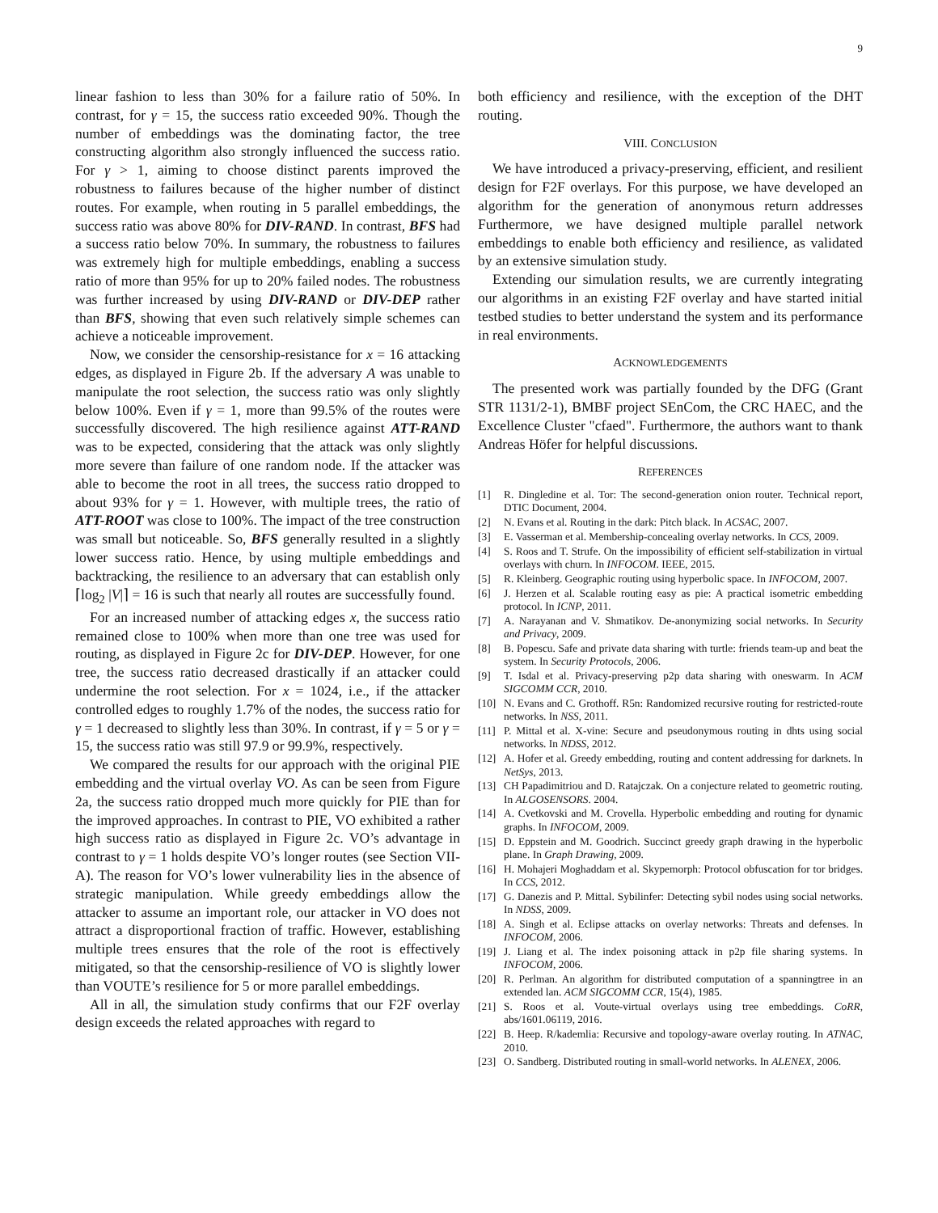9
linear fashion to less than 30% for a failure ratio of 50%. In contrast, for γ = 15, the success ratio exceeded 90%. Though the number of embeddings was the dominating factor, the tree constructing algorithm also strongly influenced the success ratio. For γ > 1, aiming to choose distinct parents improved the robustness to failures because of the higher number of distinct routes. For example, when routing in 5 parallel embeddings, the success ratio was above 80% for DIV-RAND. In contrast, BFS had a success ratio below 70%. In summary, the robustness to failures was extremely high for multiple embeddings, enabling a success ratio of more than 95% for up to 20% failed nodes. The robustness was further increased by using DIV-RAND or DIV-DEP rather than BFS, showing that even such relatively simple schemes can achieve a noticeable improvement.
Now, we consider the censorship-resistance for x = 16 attacking edges, as displayed in Figure 2b. If the adversary A was unable to manipulate the root selection, the success ratio was only slightly below 100%. Even if γ = 1, more than 99.5% of the routes were successfully discovered. The high resilience against ATT-RAND was to be expected, considering that the attack was only slightly more severe than failure of one random node. If the attacker was able to become the root in all trees, the success ratio dropped to about 93% for γ = 1. However, with multiple trees, the ratio of ATT-ROOT was close to 100%. The impact of the tree construction was small but noticeable. So, BFS generally resulted in a slightly lower success ratio. Hence, by using multiple embeddings and backtracking, the resilience to an adversary that can establish only ⌈log<sub>2</sub> |V|⌉ = 16 is such that nearly all routes are successfully found.
For an increased number of attacking edges x, the success ratio remained close to 100% when more than one tree was used for routing, as displayed in Figure 2c for DIV-DEP. However, for one tree, the success ratio decreased drastically if an attacker could undermine the root selection. For x = 1024, i.e., if the attacker controlled edges to roughly 1.7% of the nodes, the success ratio for γ = 1 decreased to slightly less than 30%. In contrast, if γ = 5 or γ = 15, the success ratio was still 97.9 or 99.9%, respectively.
We compared the results for our approach with the original PIE embedding and the virtual overlay VO. As can be seen from Figure 2a, the success ratio dropped much more quickly for PIE than for the improved approaches. In contrast to PIE, VO exhibited a rather high success ratio as displayed in Figure 2c. VO’s advantage in contrast to γ = 1 holds despite VO’s longer routes (see Section VII-A). The reason for VO’s lower vulnerability lies in the absence of strategic manipulation. While greedy embeddings allow the attacker to assume an important role, our attacker in VO does not attract a disproportional fraction of traffic. However, establishing multiple trees ensures that the role of the root is effectively mitigated, so that the censorship-resilience of VO is slightly lower than VOUTE’s resilience for 5 or more parallel embeddings.
All in all, the simulation study confirms that our F2F overlay design exceeds the related approaches with regard to
both efficiency and resilience, with the exception of the DHT routing.
VIII. CONCLUSION
We have introduced a privacy-preserving, efficient, and resilient design for F2F overlays. For this purpose, we have developed an algorithm for the generation of anonymous return addresses Furthermore, we have designed multiple parallel network embeddings to enable both efficiency and resilience, as validated by an extensive simulation study.
Extending our simulation results, we are currently integrating our algorithms in an existing F2F overlay and have started initial testbed studies to better understand the system and its performance in real environments.
ACKNOWLEDGEMENTS
The presented work was partially founded by the DFG (Grant STR 1131/2-1), BMBF project SEnCom, the CRC HAEC, and the Excellence Cluster "cfaed". Furthermore, the authors want to thank Andreas Höfer for helpful discussions.
REFERENCES
[1] R. Dingledine et al. Tor: The second-generation onion router. Technical report, DTIC Document, 2004.
[2] N. Evans et al. Routing in the dark: Pitch black. In ACSAC, 2007.
[3] E. Vasserman et al. Membership-concealing overlay networks. In CCS, 2009.
[4] S. Roos and T. Strufe. On the impossibility of efficient self-stabilization in virtual overlays with churn. In INFOCOM. IEEE, 2015.
[5] R. Kleinberg. Geographic routing using hyperbolic space. In INFOCOM, 2007.
[6] J. Herzen et al. Scalable routing easy as pie: A practical isometric embedding protocol. In ICNP, 2011.
[7] A. Narayanan and V. Shmatikov. De-anonymizing social networks. In Security and Privacy, 2009.
[8] B. Popescu. Safe and private data sharing with turtle: friends team-up and beat the system. In Security Protocols, 2006.
[9] T. Isdal et al. Privacy-preserving p2p data sharing with oneswarm. In ACM SIGCOMM CCR, 2010.
[10] N. Evans and C. Grothoff. R5n: Randomized recursive routing for restricted-route networks. In NSS, 2011.
[11] P. Mittal et al. X-vine: Secure and pseudonymous routing in dhts using social networks. In NDSS, 2012.
[12] A. Hofer et al. Greedy embedding, routing and content addressing for darknets. In NetSys, 2013.
[13] CH Papadimitriou and D. Ratajczak. On a conjecture related to geometric routing. In ALGOSENSORS. 2004.
[14] A. Cvetkovski and M. Crovella. Hyperbolic embedding and routing for dynamic graphs. In INFOCOM, 2009.
[15] D. Eppstein and M. Goodrich. Succinct greedy graph drawing in the hyperbolic plane. In Graph Drawing, 2009.
[16] H. Mohajeri Moghaddam et al. Skypemorph: Protocol obfuscation for tor bridges. In CCS, 2012.
[17] G. Danezis and P. Mittal. Sybilinfer: Detecting sybil nodes using social networks. In NDSS, 2009.
[18] A. Singh et al. Eclipse attacks on overlay networks: Threats and defenses. In INFOCOM, 2006.
[19] J. Liang et al. The index poisoning attack in p2p file sharing systems. In INFOCOM, 2006.
[20] R. Perlman. An algorithm for distributed computation of a spanningtree in an extended lan. ACM SIGCOMM CCR, 15(4), 1985.
[21] S. Roos et al. Voute-virtual overlays using tree embeddings. CoRR, abs/1601.06119, 2016.
[22] B. Heep. R/kademlia: Recursive and topology-aware overlay routing. In ATNAC, 2010.
[23] O. Sandberg. Distributed routing in small-world networks. In ALENEX, 2006.